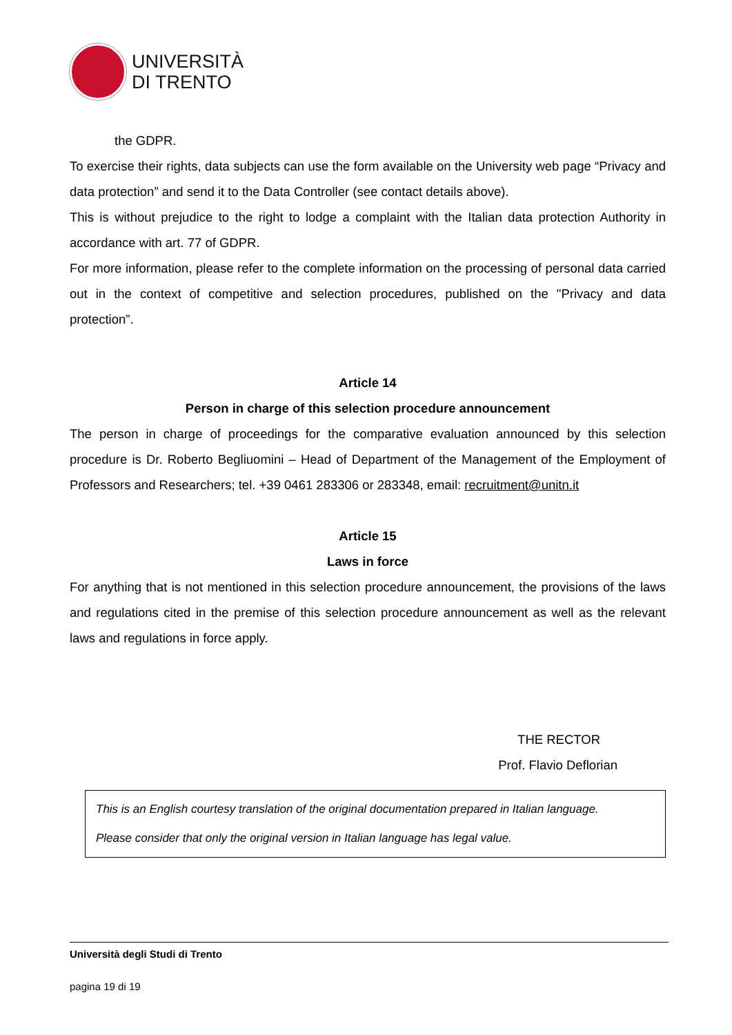UNIVERSITÀ
DI TRENTO
the GDPR.
To exercise their rights, data subjects can use the form available on the University web page “Privacy and data protection” and send it to the Data Controller (see contact details above).
This is without prejudice to the right to lodge a complaint with the Italian data protection Authority in accordance with art. 77 of GDPR.
For more information, please refer to the complete information on the processing of personal data carried out in the context of competitive and selection procedures, published on the "Privacy and data protection”.
Article 14
Person in charge of this selection procedure announcement
The person in charge of proceedings for the comparative evaluation announced by this selection procedure is Dr. Roberto Begliuomini – Head of Department of the Management of the Employment of Professors and Researchers; tel. +39 0461 283306 or 283348, email: recruitment@unitn.it
Article 15
Laws in force
For anything that is not mentioned in this selection procedure announcement, the provisions of the laws and regulations cited in the premise of this selection procedure announcement as well as the relevant laws and regulations in force apply.
THE RECTOR
Prof. Flavio Deflorian
This is an English courtesy translation of the original documentation prepared in Italian language.
Please consider that only the original version in Italian language has legal value.
Università degli Studi di Trento
pagina 19 di 19